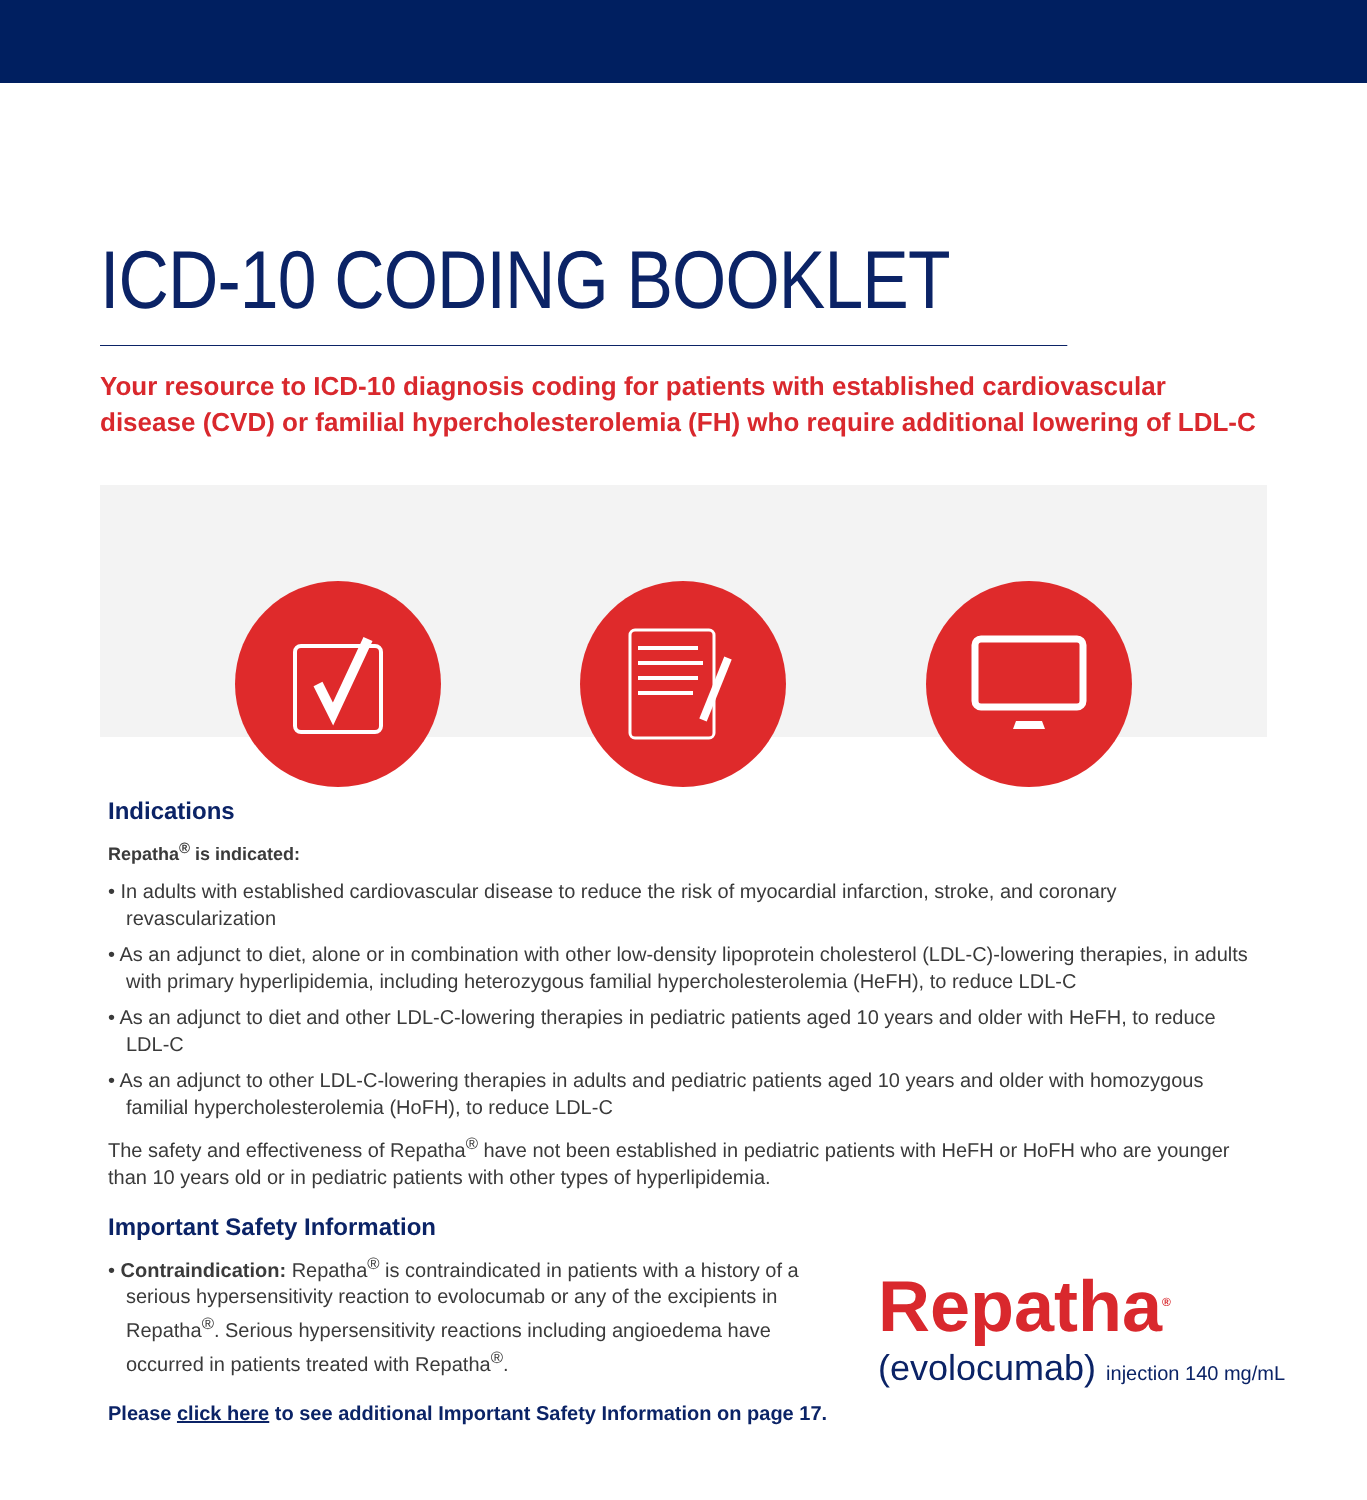ICD-10 CODING BOOKLET
Your resource to ICD-10 diagnosis coding for patients with established cardiovascular disease (CVD) or familial hypercholesterolemia (FH) who require additional lowering of LDL-C
Indications
Repatha<sup>®</sup> is indicated:
• In adults with established cardiovascular disease to reduce the risk of myocardial infarction, stroke, and coronary revascularization
• As an adjunct to diet, alone or in combination with other low-density lipoprotein cholesterol (LDL-C)-lowering therapies, in adults with primary hyperlipidemia, including heterozygous familial hypercholesterolemia (HeFH), to reduce LDL-C
• As an adjunct to diet and other LDL-C-lowering therapies in pediatric patients aged 10 years and older with HeFH, to reduce LDL-C
• As an adjunct to other LDL-C-lowering therapies in adults and pediatric patients aged 10 years and older with homozygous familial hypercholesterolemia (HoFH), to reduce LDL-C
The safety and effectiveness of Repatha<sup>®</sup> have not been established in pediatric patients with HeFH or HoFH who are younger than 10 years old or in pediatric patients with other types of hyperlipidemia.
Important Safety Information
• Contraindication: Repatha<sup>®</sup> is contraindicated in patients with a history of a serious hypersensitivity reaction to evolocumab or any of the excipients in Repatha<sup>®</sup>. Serious hypersensitivity reactions including angioedema have occurred in patients treated with Repatha<sup>®</sup>.
Please click here to see additional Important Safety Information on page 17.
Repatha<sup>®</sup>
(evolocumab) injection 140 mg/mL